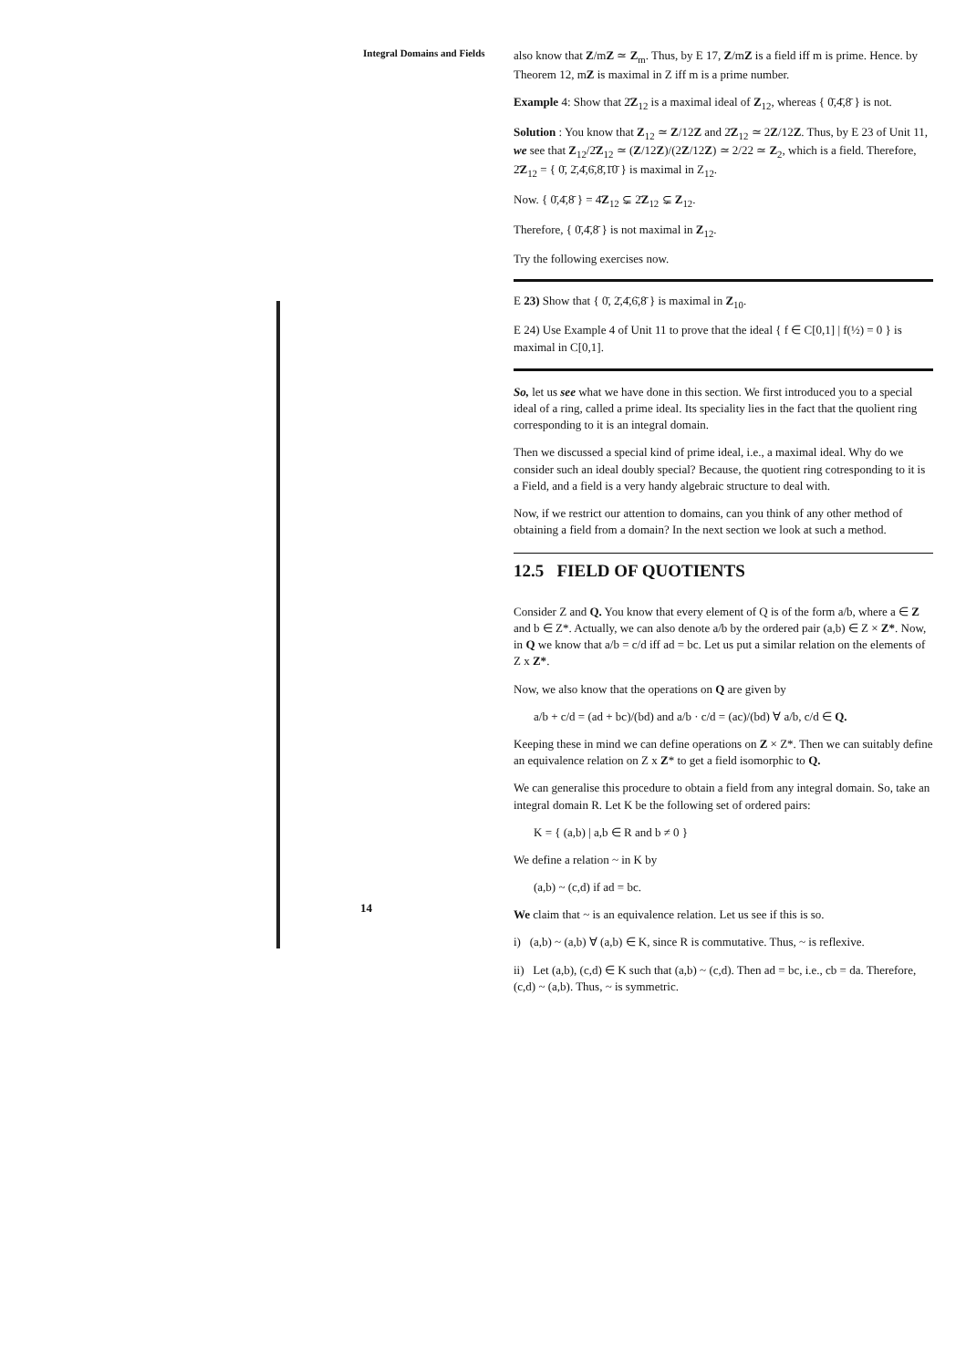Integral Domains and Fields
14
also know that Z/mZ ≃ Z<sub>m</sub>. Thus, by E 17, Z/mZ is a field iff m is prime. Hence. by Theorem 12, mZ is maximal in Z iff m is a prime number.
Example 4: Show that 2̄Z<sub>12</sub> is a maximal ideal of Z<sub>12</sub>, whereas { 0̄,4̄,8̄ } is not.
Solution : You know that Z<sub>12</sub> ≃ Z/12Z and 2̄Z<sub>12</sub> ≃ 2Z/12Z. Thus, by E 23 of Unit 11, we see that Z<sub>12</sub>/2̄Z<sub>12</sub> ≃ (Z/12Z)/(2Z/12Z) ≃ 2/22 ≃ Z<sub>2</sub>, which is a field. Therefore, 2̄Z<sub>12</sub> = { 0̄, 2̄,4̄,6̄,8̄,1̄0̄ } is maximal in Z<sub>12</sub>.
Now. { 0̄,4̄,8̄ } = 4̄Z<sub>12</sub> ⊊ 2̄Z<sub>12</sub> ⊊ Z<sub>12</sub>.
Therefore, { 0̄,4̄,8̄ } is not maximal in Z<sub>12</sub>.
Try the following exercises now.
E 23) Show that { 0̄, 2̄,4̄,6̄,8̄ } is maximal in Z<sub>10</sub>.
E 24) Use Example 4 of Unit 11 to prove that the ideal { f ∈ C[0,1] | f(½) = 0 } is maximal in C[0,1].
So, let us see what we have done in this section. We first introduced you to a special ideal of a ring, called a prime ideal. Its speciality lies in the fact that the quolient ring corresponding to it is an integral domain.
Then we discussed a special kind of prime ideal, i.e., a maximal ideal. Why do we consider such an ideal doubly special? Because, the quotient ring cotresponding to it is a Field, and a field is a very handy algebraic structure to deal with.
Now, if we restrict our attention to domains, can you think of any other method of obtaining a field from a domain? In the next section we look at such a method.
12.5 FIELD OF QUOTIENTS
Consider Z and Q. You know that every element of Q is of the form a/b, where a ∈ Z and b ∈ Z*. Actually, we can also denote a/b by the ordered pair (a,b) ∈ Z × Z*. Now, in Q we know that a/b = c/d iff ad = bc. Let us put a similar relation on the elements of Z x Z*.
Now, we also know that the operations on Q are given by
a/b + c/d = (ad + bc)/(bd) and a/b · c/d = (ac)/(bd) ∀ a/b, c/d ∈ Q.
Keeping these in mind we can define operations on Z × Z*. Then we can suitably define an equivalence relation on Z x Z* to get a field isomorphic to Q.
We can generalise this procedure to obtain a field from any integral domain. So, take an integral domain R. Let K be the following set of ordered pairs:
K = { (a,b) | a,b ∈ R and b ≠ 0 }
We define a relation ~ in K by
(a,b) ~ (c,d) if ad = bc.
We claim that ~ is an equivalence relation. Let us see if this is so.
i) (a,b) ~ (a,b) ∀ (a,b) ∈ K, since R is commutative. Thus, ~ is reflexive.
ii) Let (a,b), (c,d) ∈ K such that (a,b) ~ (c,d). Then ad = bc, i.e., cb = da. Therefore, (c,d) ~ (a,b). Thus, ~ is symmetric.